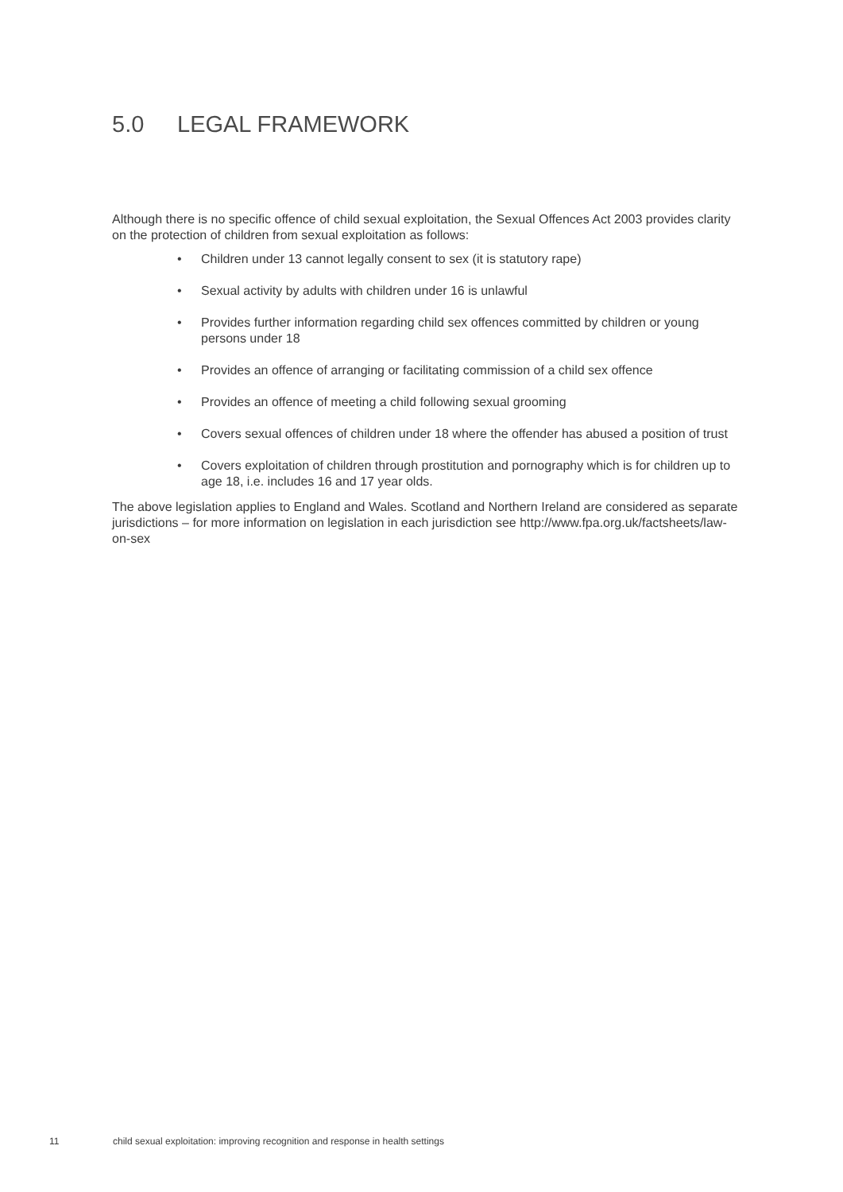5.0 LEGAL FRAMEWORK
Although there is no specific offence of child sexual exploitation, the Sexual Offences Act 2003 provides clarity on the protection of children from sexual exploitation as follows:
• Children under 13 cannot legally consent to sex (it is statutory rape)
• Sexual activity by adults with children under 16 is unlawful
• Provides further information regarding child sex offences committed by children or young persons under 18
• Provides an offence of arranging or facilitating commission of a child sex offence
• Provides an offence of meeting a child following sexual grooming
• Covers sexual offences of children under 18 where the offender has abused a position of trust
• Covers exploitation of children through prostitution and pornography which is for children up to age 18, i.e. includes 16 and 17 year olds.
The above legislation applies to England and Wales. Scotland and Northern Ireland are considered as separate jurisdictions – for more information on legislation in each jurisdiction see http://www.fpa.org.uk/factsheets/law-on-sex
11 child sexual exploitation: improving recognition and response in health settings